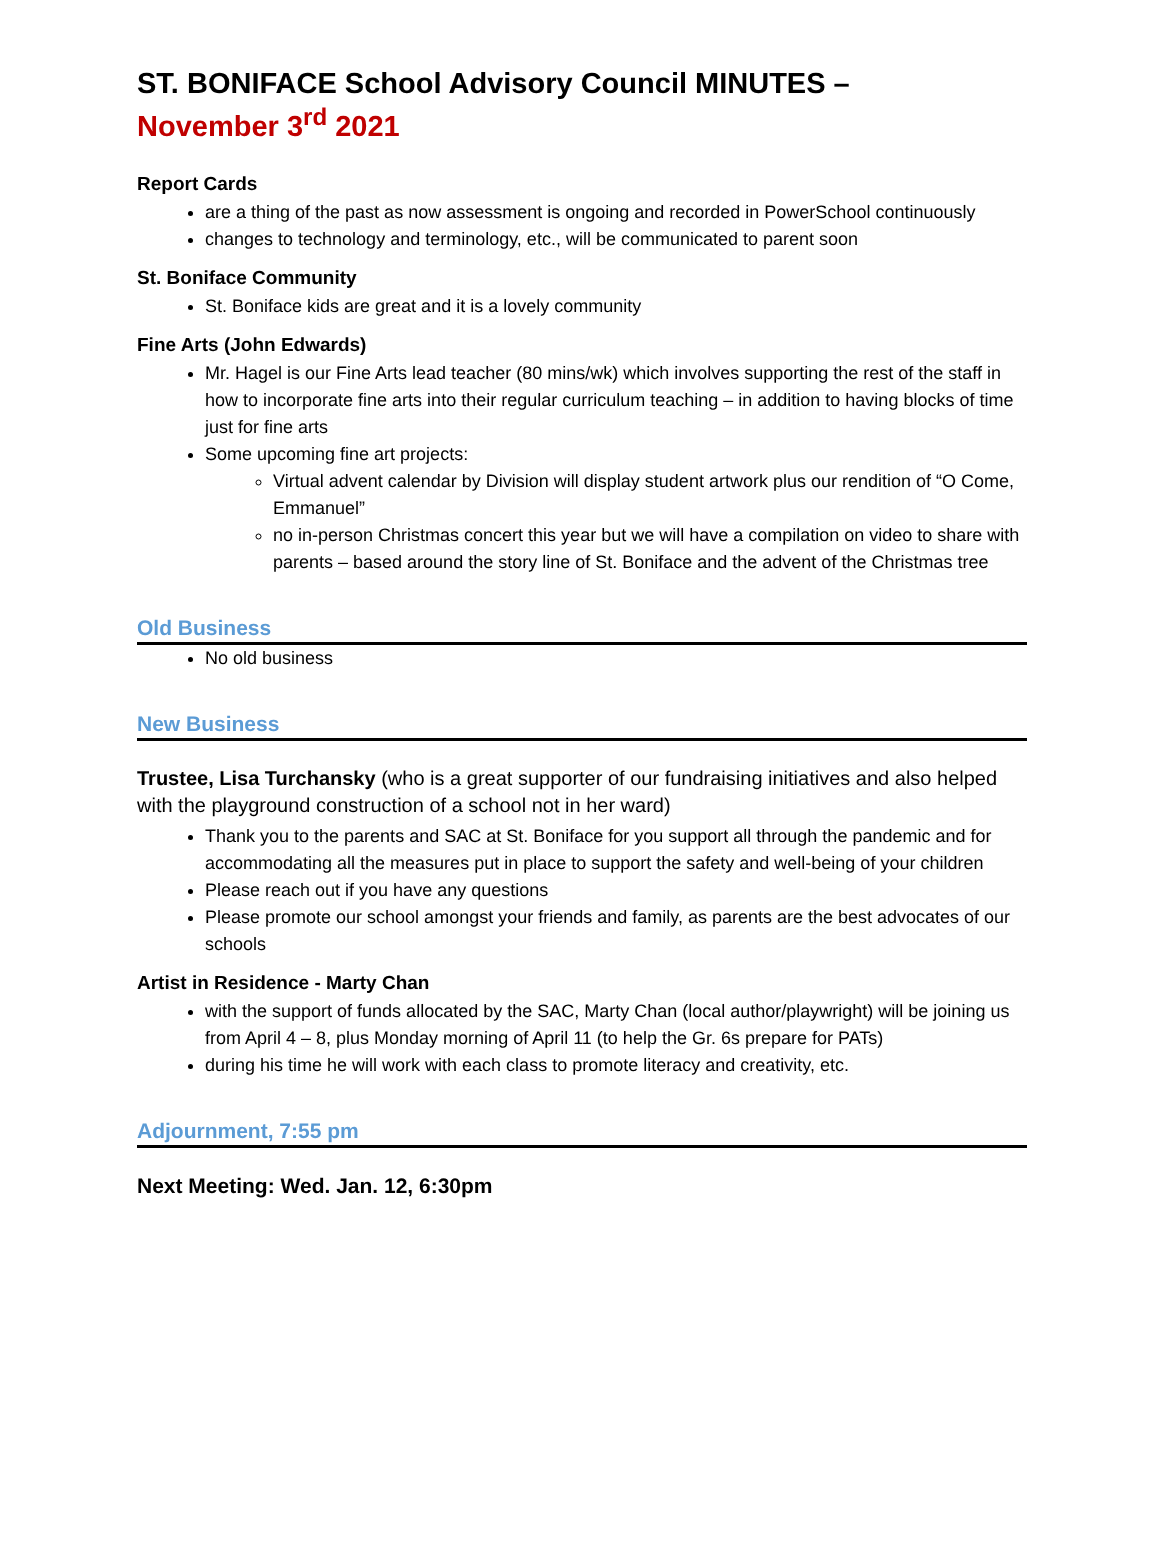ST. BONIFACE School Advisory Council MINUTES –
November 3<sup>rd</sup> 2021
Report Cards
are a thing of the past as now assessment is ongoing and recorded in PowerSchool continuously
changes to technology and terminology, etc., will be communicated to parent soon
St. Boniface Community
St. Boniface kids are great and it is a lovely community
Fine Arts (John Edwards)
Mr. Hagel is our Fine Arts lead teacher (80 mins/wk) which involves supporting the rest of the staff in how to incorporate fine arts into their regular curriculum teaching – in addition to having blocks of time just for fine arts
Some upcoming fine art projects:
Virtual advent calendar by Division will display student artwork plus our rendition of “O Come, Emmanuel”
no in-person Christmas concert this year but we will have a compilation on video to share with parents – based around the story line of St. Boniface and the advent of the Christmas tree
Old Business
No old business
New Business
Trustee, Lisa Turchansky (who is a great supporter of our fundraising initiatives and also helped with the playground construction of a school not in her ward)
Thank you to the parents and SAC at St. Boniface for you support all through the pandemic and for accommodating all the measures put in place to support the safety and well-being of your children
Please reach out if you have any questions
Please promote our school amongst your friends and family, as parents are the best advocates of our schools
Artist in Residence - Marty Chan
with the support of funds allocated by the SAC, Marty Chan (local author/playwright) will be joining us from April 4 – 8, plus Monday morning of April 11 (to help the Gr. 6s prepare for PATs)
during his time he will work with each class to promote literacy and creativity, etc.
Adjournment, 7:55 pm
Next Meeting: Wed. Jan. 12, 6:30pm